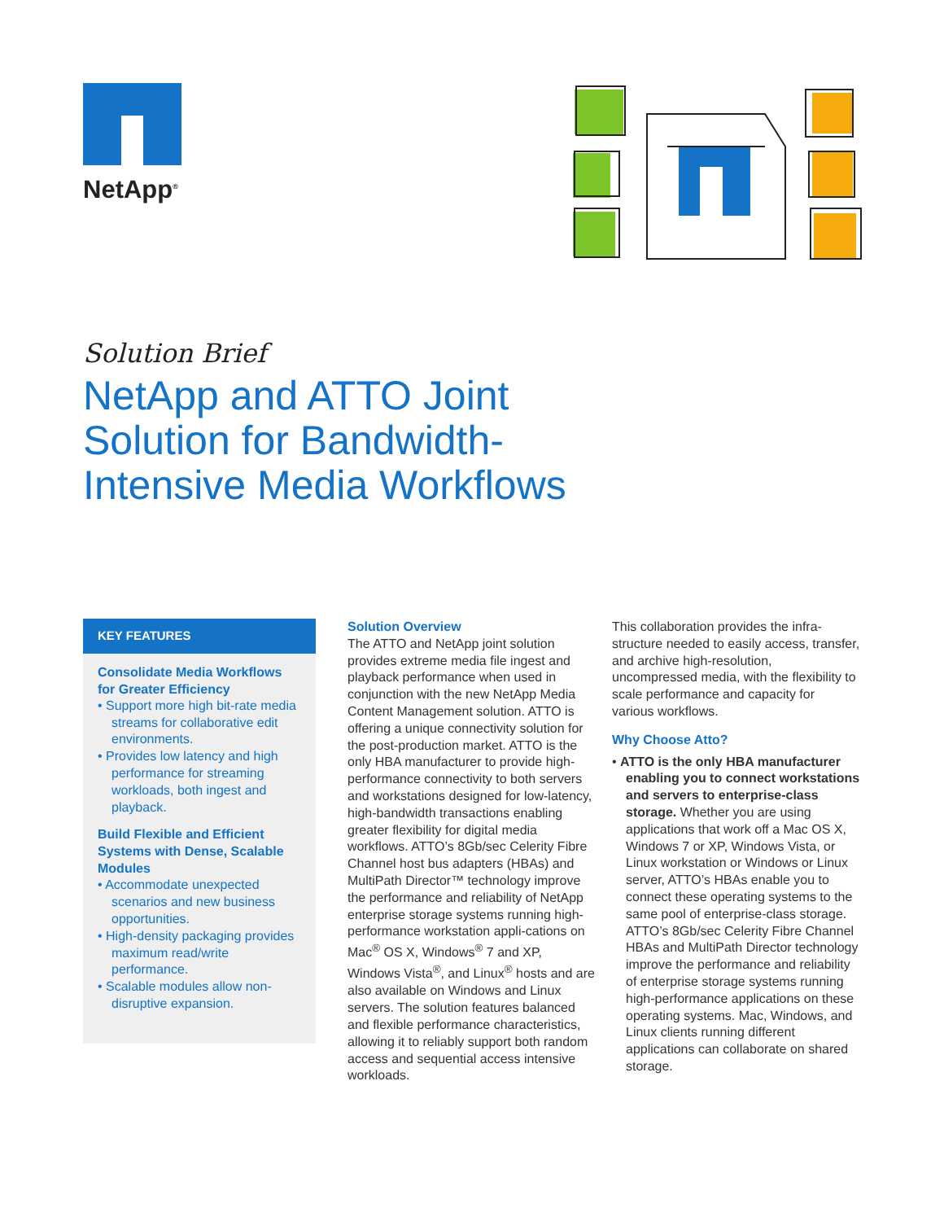NetApp<sup>®</sup>
Solution Brief
NetApp and ATTO Joint
Solution for Bandwidth-
Intensive Media Workflows
KEY FEATURES
Consolidate Media Workflows for Greater Efficiency
• Support more high bit-rate media streams for collaborative edit environments.
• Provides low latency and high performance for streaming workloads, both ingest and playback.
Build Flexible and Efficient Systems with Dense, Scalable Modules
• Accommodate unexpected scenarios and new business opportunities.
• High-density packaging provides maximum read/write performance.
• Scalable modules allow non-disruptive expansion.
Solution Overview
The ATTO and NetApp joint solution provides extreme media file ingest and playback performance when used in conjunction with the new NetApp Media Content Management solution. ATTO is offering a unique connectivity solution for the post-production market. ATTO is the only HBA manufacturer to provide high-performance connectivity to both servers and workstations designed for low-latency, high-bandwidth transactions enabling greater flexibility for digital media workflows. ATTO’s 8Gb/sec Celerity Fibre Channel host bus adapters (HBAs) and MultiPath Director™ technology improve the performance and reliability of NetApp enterprise storage systems running high-performance workstation appli-cations on Mac<sup>®</sup> OS X, Windows<sup>®</sup> 7 and XP, Windows Vista<sup>®</sup>, and Linux<sup>®</sup> hosts and are also available on Windows and Linux servers. The solution features balanced and flexible performance characteristics, allowing it to reliably support both random access and sequential access intensive workloads.
This collaboration provides the infra-structure needed to easily access, transfer, and archive high-resolution, uncompressed media, with the flexibility to scale performance and capacity for various workflows.
Why Choose Atto?
• ATTO is the only HBA manufacturer enabling you to connect workstations and servers to enterprise-class storage. Whether you are using applications that work off a Mac OS X, Windows 7 or XP, Windows Vista, or Linux workstation or Windows or Linux server, ATTO’s HBAs enable you to connect these operating systems to the same pool of enterprise-class storage. ATTO’s 8Gb/sec Celerity Fibre Channel HBAs and MultiPath Director technology improve the performance and reliability of enterprise storage systems running high-performance applications on these operating systems. Mac, Windows, and Linux clients running different applications can collaborate on shared storage.